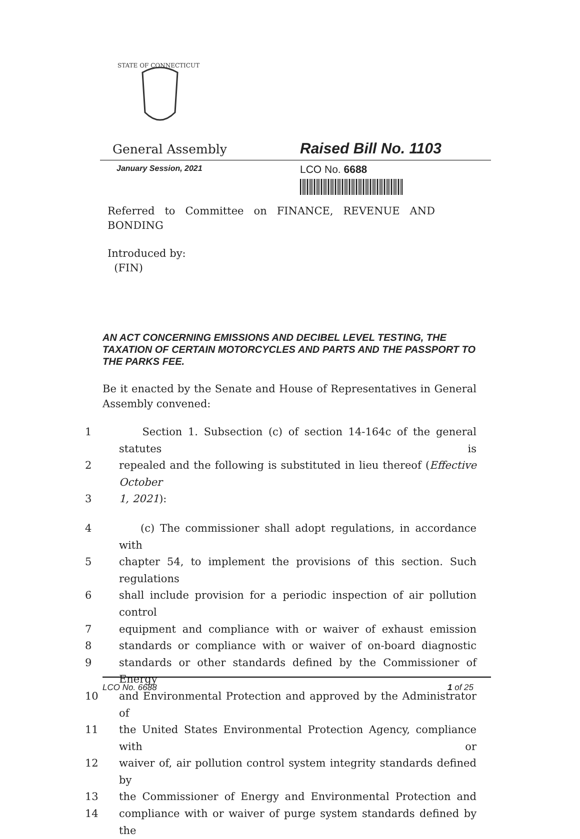STATE OF CONNECTICUT
General Assembly Raised Bill No. 1103
January Session, 2021 LCO No. 6688
Referred to Committee on FINANCE, REVENUE AND BONDING
Introduced by:
(FIN)
AN ACT CONCERNING EMISSIONS AND DECIBEL LEVEL TESTING, THE TAXATION OF CERTAIN MOTORCYCLES AND PARTS AND THE PASSPORT TO THE PARKS FEE.
Be it enacted by the Senate and House of Representatives in General Assembly convened:
1 Section 1. Subsection (c) of section 14-164c of the general statutes is
2 repealed and the following is substituted in lieu thereof (Effective October
3 1, 2021):
4 (c) The commissioner shall adopt regulations, in accordance with
5 chapter 54, to implement the provisions of this section. Such regulations
6 shall include provision for a periodic inspection of air pollution control
7 equipment and compliance with or waiver of exhaust emission
8 standards or compliance with or waiver of on-board diagnostic
9 standards or other standards defined by the Commissioner of Energy
10 and Environmental Protection and approved by the Administrator of
11 the United States Environmental Protection Agency, compliance with or
12 waiver of, air pollution control system integrity standards defined by
13 the Commissioner of Energy and Environmental Protection and
14 compliance with or waiver of purge system standards defined by the
LCO No. 6688 1 of 25